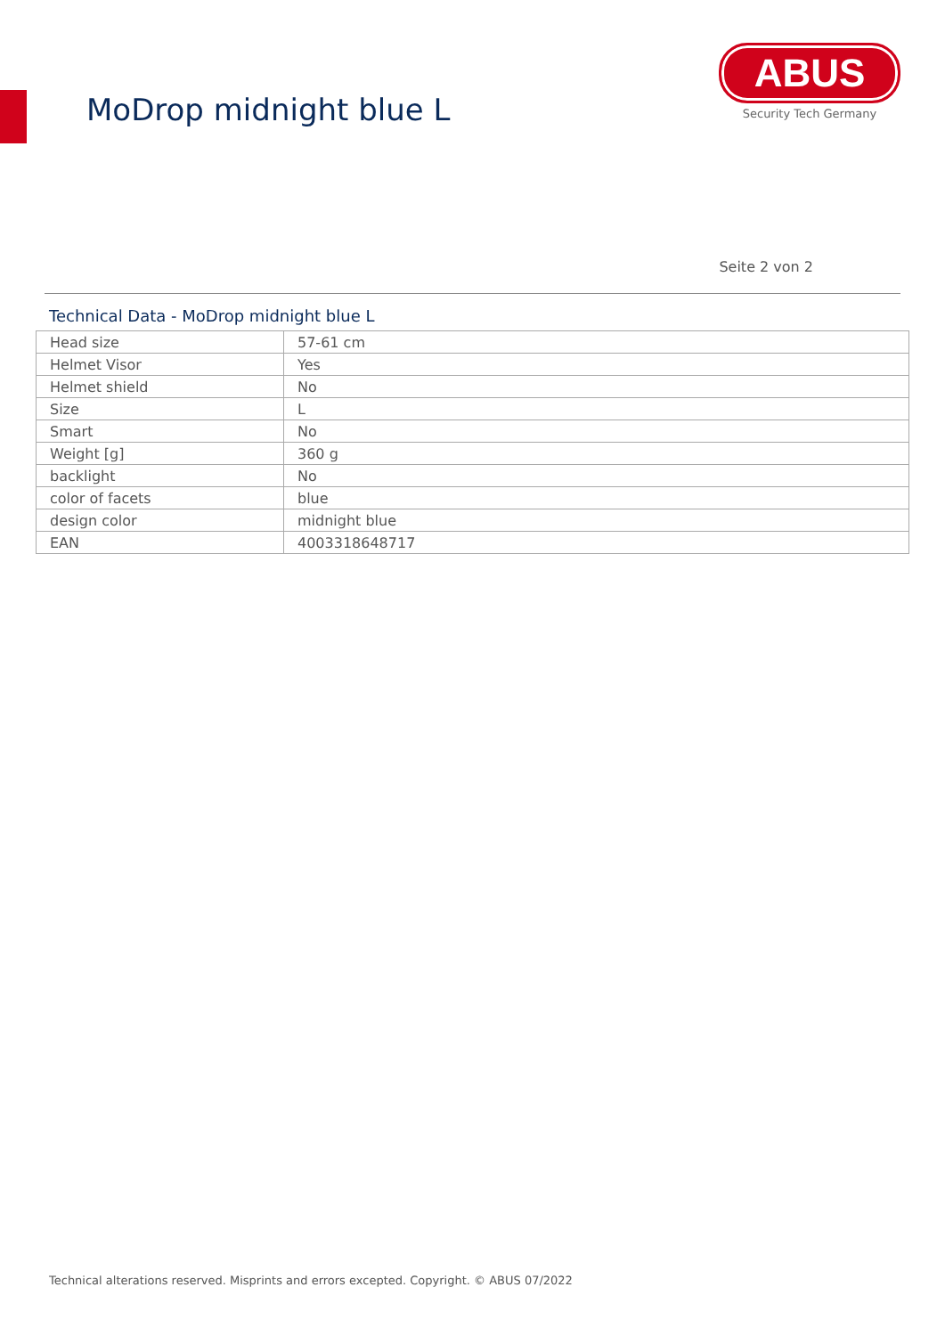MoDrop midnight blue L
ABUS
Security Tech Germany
Seite 2 von 2
Technical Data - MoDrop midnight blue L
| Head size | 57-61 cm |
| Helmet Visor | Yes |
| Helmet shield | No |
| Size | L |
| Smart | No |
| Weight [g] | 360 g |
| backlight | No |
| color of facets | blue |
| design color | midnight blue |
| EAN | 4003318648717 |
Technical alterations reserved. Misprints and errors excepted. Copyright. © ABUS 07/2022